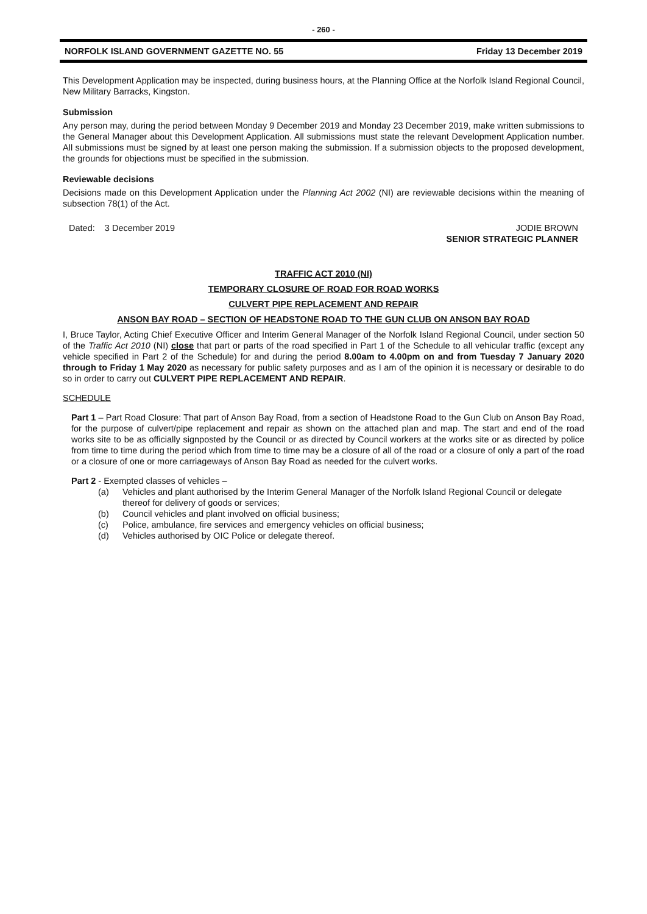- 260 -
NORFOLK ISLAND GOVERNMENT GAZETTE NO. 55 Friday 13 December 2019
This Development Application may be inspected, during business hours, at the Planning Office at the Norfolk Island Regional Council, New Military Barracks, Kingston.
Submission
Any person may, during the period between Monday 9 December 2019 and Monday 23 December 2019, make written submissions to the General Manager about this Development Application. All submissions must state the relevant Development Application number. All submissions must be signed by at least one person making the submission. If a submission objects to the proposed development, the grounds for objections must be specified in the submission.
Reviewable decisions
Decisions made on this Development Application under the Planning Act 2002 (NI) are reviewable decisions within the meaning of subsection 78(1) of the Act.
Dated: 3 December 2019 JODIE BROWN
SENIOR STRATEGIC PLANNER
TRAFFIC ACT 2010 (NI)
TEMPORARY CLOSURE OF ROAD FOR ROAD WORKS
CULVERT PIPE REPLACEMENT AND REPAIR
ANSON BAY ROAD – SECTION OF HEADSTONE ROAD TO THE GUN CLUB ON ANSON BAY ROAD
I, Bruce Taylor, Acting Chief Executive Officer and Interim General Manager of the Norfolk Island Regional Council, under section 50 of the Traffic Act 2010 (NI) close that part or parts of the road specified in Part 1 of the Schedule to all vehicular traffic (except any vehicle specified in Part 2 of the Schedule) for and during the period 8.00am to 4.00pm on and from Tuesday 7 January 2020 through to Friday 1 May 2020 as necessary for public safety purposes and as I am of the opinion it is necessary or desirable to do so in order to carry out CULVERT PIPE REPLACEMENT AND REPAIR.
SCHEDULE
Part 1 – Part Road Closure: That part of Anson Bay Road, from a section of Headstone Road to the Gun Club on Anson Bay Road, for the purpose of culvert/pipe replacement and repair as shown on the attached plan and map. The start and end of the road works site to be as officially signposted by the Council or as directed by Council workers at the works site or as directed by police from time to time during the period which from time to time may be a closure of all of the road or a closure of only a part of the road or a closure of one or more carriageways of Anson Bay Road as needed for the culvert works.
Part 2 - Exempted classes of vehicles –
(a) Vehicles and plant authorised by the Interim General Manager of the Norfolk Island Regional Council or delegate thereof for delivery of goods or services;
(b) Council vehicles and plant involved on official business;
(c) Police, ambulance, fire services and emergency vehicles on official business;
(d) Vehicles authorised by OIC Police or delegate thereof.